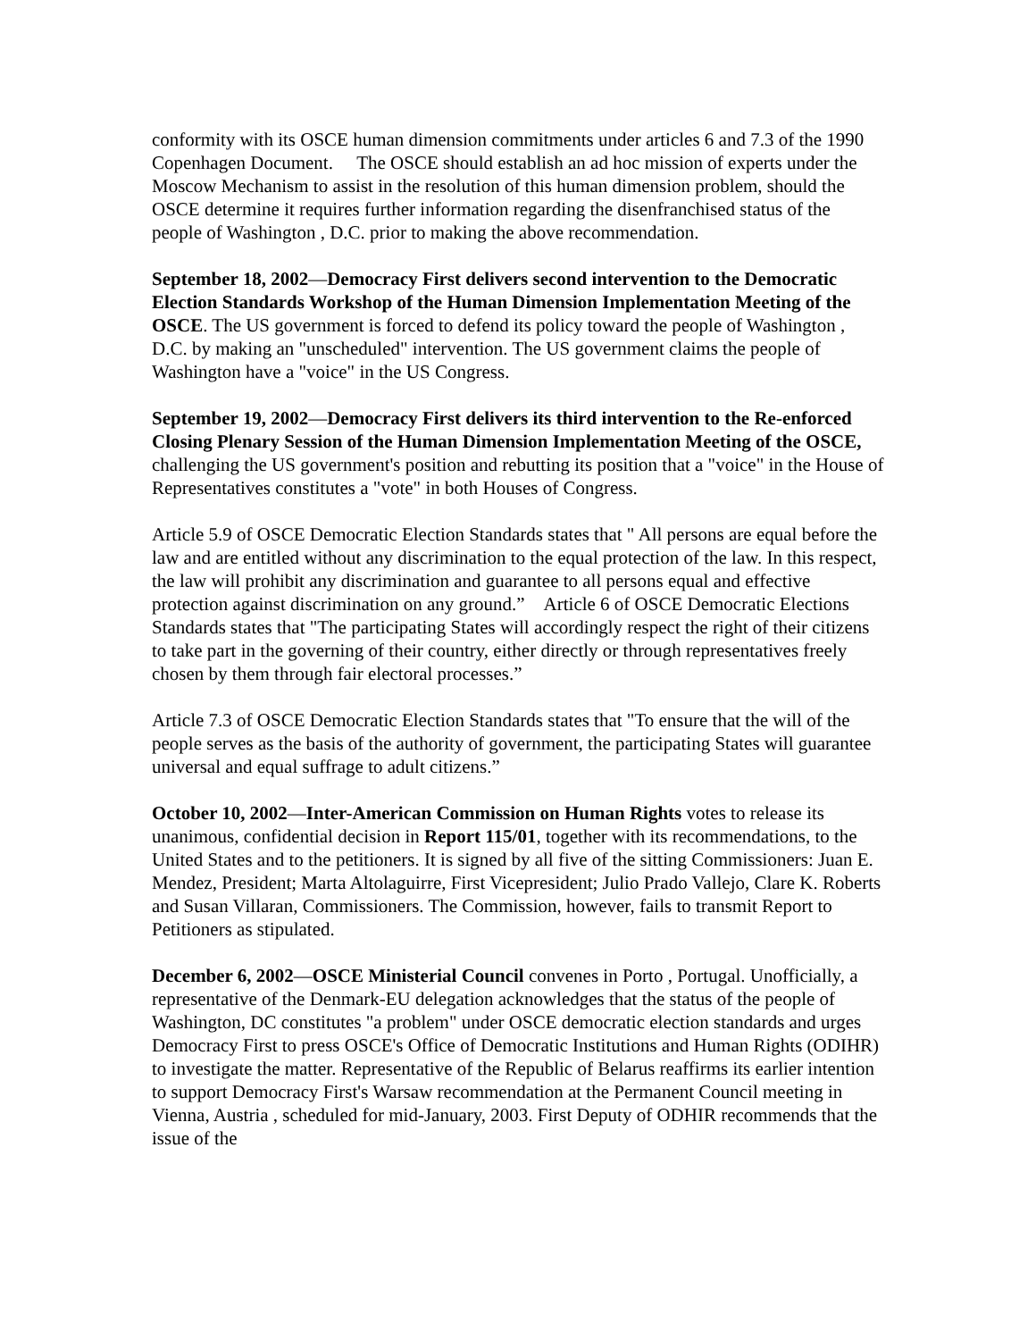conformity with its OSCE human dimension commitments under articles 6 and 7.3 of the 1990 Copenhagen Document. The OSCE should establish an ad hoc mission of experts under the Moscow Mechanism to assist in the resolution of this human dimension problem, should the OSCE determine it requires further information regarding the disenfranchised status of the people of Washington , D.C. prior to making the above recommendation.
September 18, 2002—Democracy First delivers second intervention to the Democratic Election Standards Workshop of the Human Dimension Implementation Meeting of the OSCE. The US government is forced to defend its policy toward the people of Washington , D.C. by making an "unscheduled" intervention. The US government claims the people of Washington have a "voice" in the US Congress.
September 19, 2002—Democracy First delivers its third intervention to the Re-enforced Closing Plenary Session of the Human Dimension Implementation Meeting of the OSCE, challenging the US government's position and rebutting its position that a "voice" in the House of Representatives constitutes a "vote" in both Houses of Congress.
Article 5.9 of OSCE Democratic Election Standards states that " All persons are equal before the law and are entitled without any discrimination to the equal protection of the law. In this respect, the law will prohibit any discrimination and guarantee to all persons equal and effective protection against discrimination on any ground.” Article 6 of OSCE Democratic Elections Standards states that "The participating States will accordingly respect the right of their citizens to take part in the governing of their country, either directly or through representatives freely chosen by them through fair electoral processes.”
Article 7.3 of OSCE Democratic Election Standards states that "To ensure that the will of the people serves as the basis of the authority of government, the participating States will guarantee universal and equal suffrage to adult citizens.”
October 10, 2002—Inter-American Commission on Human Rights votes to release its unanimous, confidential decision in Report 115/01, together with its recommendations, to the United States and to the petitioners. It is signed by all five of the sitting Commissioners: Juan E. Mendez, President; Marta Altolaguirre, First Vicepresident; Julio Prado Vallejo, Clare K. Roberts and Susan Villaran, Commissioners. The Commission, however, fails to transmit Report to Petitioners as stipulated.
December 6, 2002—OSCE Ministerial Council convenes in Porto , Portugal. Unofficially, a representative of the Denmark-EU delegation acknowledges that the status of the people of Washington, DC constitutes "a problem" under OSCE democratic election standards and urges Democracy First to press OSCE's Office of Democratic Institutions and Human Rights (ODIHR) to investigate the matter. Representative of the Republic of Belarus reaffirms its earlier intention to support Democracy First's Warsaw recommendation at the Permanent Council meeting in Vienna, Austria , scheduled for mid-January, 2003. First Deputy of ODHIR recommends that the issue of the